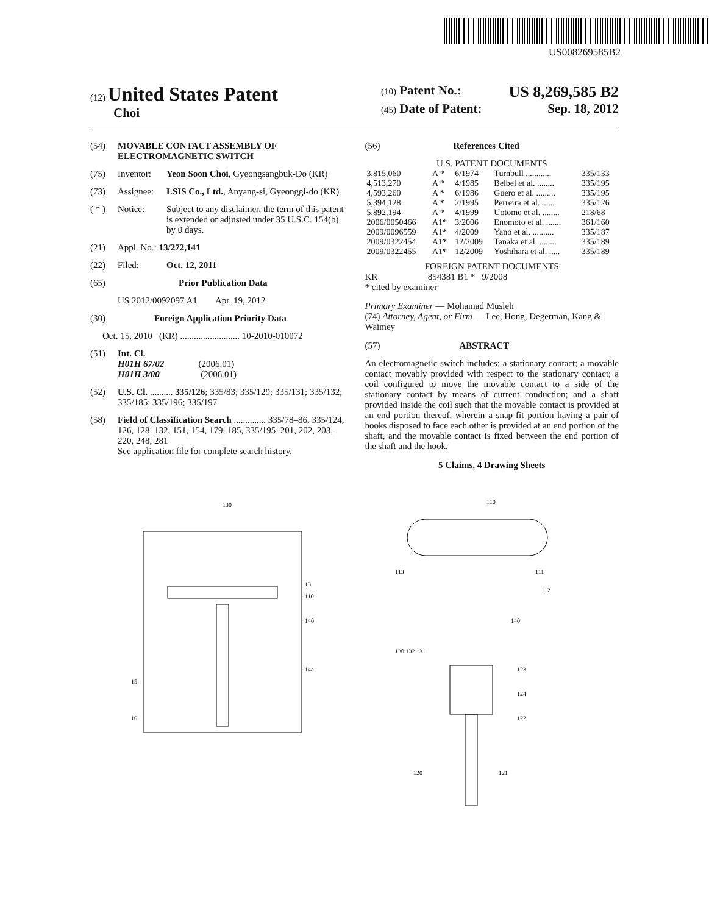US008269585B2
(12) United States Patent
Choi
(10) Patent No.: US 8,269,585 B2
(45) Date of Patent: Sep. 18, 2012
(54) MOVABLE CONTACT ASSEMBLY OF ELECTROMAGNETIC SWITCH
(75) Inventor:
Yeon Soon Choi, Gyeongsangbuk-Do (KR)
(73) Assignee:
LSIS Co., Ltd., Anyang-si, Gyeonggi-do (KR)
( * ) Notice: Subject to any disclaimer, the term of this patent is extended or adjusted under 35 U.S.C. 154(b) by 0 days.
(21) Appl. No.: 13/272,141
(22) Filed: Oct. 12, 2011
(65) Prior Publication Data
US 2012/0092097 A1 Apr. 19, 2012
(30) Foreign Application Priority Data
Oct. 15, 2010 (KR) .......................... 10-2010-010072
(51) Int. Cl.
H01H 67/02 (2006.01)
H01H 3/00 (2006.01)
(52) U.S. Cl. .......... 335/126; 335/83; 335/129; 335/131; 335/132; 335/185; 335/196; 335/197
(58) Field of Classification Search .............. 335/78–86, 335/124, 126, 128–132, 151, 154, 179, 185, 335/195–201, 202, 203, 220, 248, 281
See application file for complete search history.
(56) References Cited
U.S. PATENT DOCUMENTS
| 3,815,060 | A * | 6/1974 | Turnbull ............ | 335/133 |
| 4,513,270 | A * | 4/1985 | Belbel et al. ........ | 335/195 |
| 4,593,260 | A * | 6/1986 | Guero et al. ......... | 335/195 |
| 5,394,128 | A * | 2/1995 | Perreira et al. ...... | 335/126 |
| 5,892,194 | A * | 4/1999 | Uotome et al. ........ | 218/68 |
| 2006/0050466 | A1* | 3/2006 | Enomoto et al. ....... | 361/160 |
| 2009/0096559 | A1* | 4/2009 | Yano et al. .......... | 335/187 |
| 2009/0322454 | A1* | 12/2009 | Tanaka et al. ........ | 335/189 |
| 2009/0322455 | A1* | 12/2009 | Yoshihara et al. ..... | 335/189 |
FOREIGN PATENT DOCUMENTS
KR 854381 B1 * 9/2008
* cited by examiner
Primary Examiner — Mohamad Musleh
(74) Attorney, Agent, or Firm — Lee, Hong, Degerman, Kang & Waimey
(57) ABSTRACT
An electromagnetic switch includes: a stationary contact; a movable contact movably provided with respect to the stationary contact; a coil configured to move the movable contact to a side of the stationary contact by means of current conduction; and a shaft provided inside the coil such that the movable contact is provided at an end portion thereof, wherein a snap-fit portion having a pair of hooks disposed to face each other is provided at an end portion of the shaft, and the movable contact is fixed between the end portion of the shaft and the hook.
5 Claims, 4 Drawing Sheets
130
13
110
140
15
14a
16
110
111
113
112
140
130 132 131
123
124
122
120
121